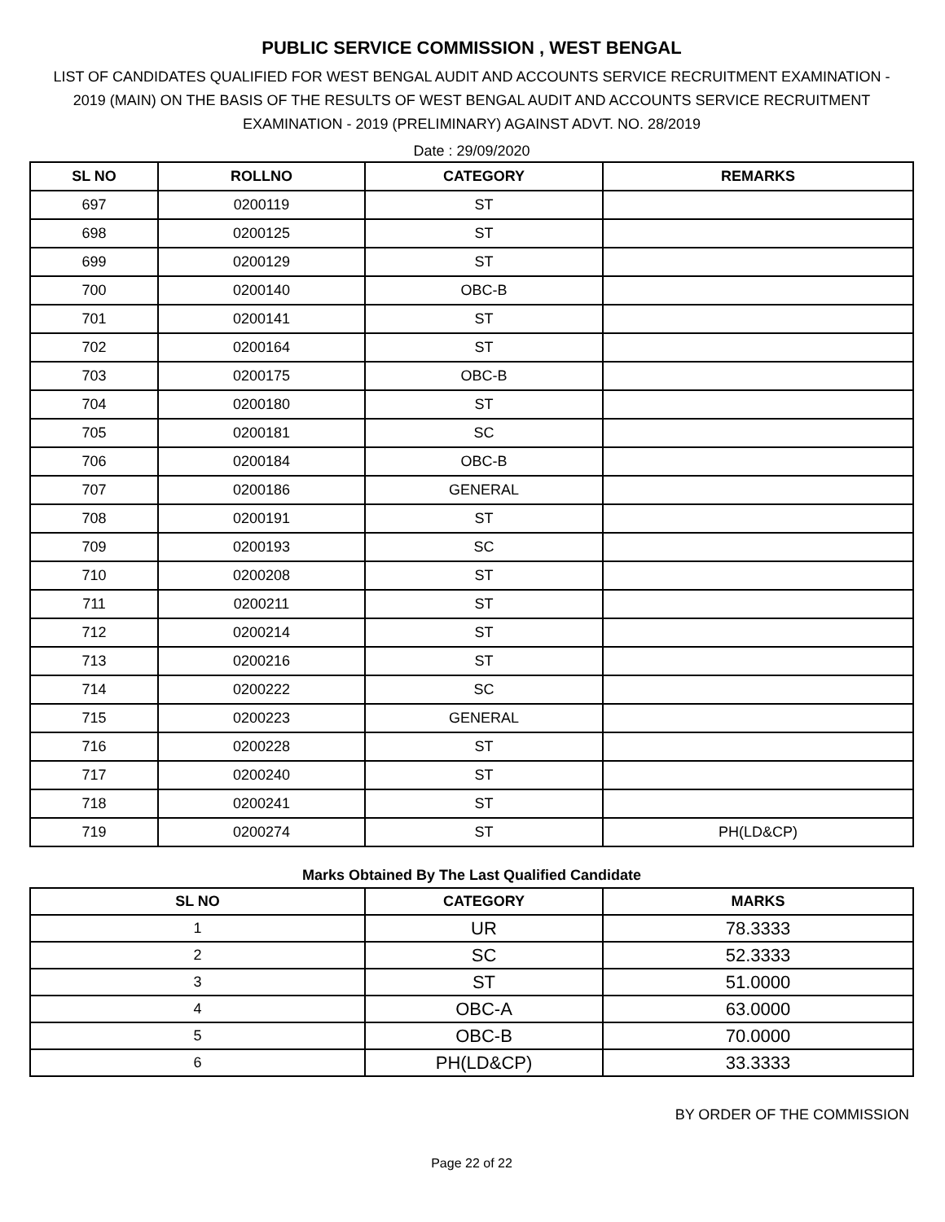PUBLIC SERVICE COMMISSION , WEST BENGAL
LIST OF CANDIDATES QUALIFIED FOR WEST BENGAL AUDIT AND ACCOUNTS SERVICE RECRUITMENT EXAMINATION - 2019 (MAIN) ON THE BASIS OF THE RESULTS OF WEST BENGAL AUDIT AND ACCOUNTS SERVICE RECRUITMENT EXAMINATION - 2019 (PRELIMINARY) AGAINST ADVT. NO. 28/2019
Date : 29/09/2020
| SL NO | ROLLNO | CATEGORY | REMARKS |
| --- | --- | --- | --- |
| 697 | 0200119 | ST | |
| 698 | 0200125 | ST | |
| 699 | 0200129 | ST | |
| 700 | 0200140 | OBC-B | |
| 701 | 0200141 | ST | |
| 702 | 0200164 | ST | |
| 703 | 0200175 | OBC-B | |
| 704 | 0200180 | ST | |
| 705 | 0200181 | SC | |
| 706 | 0200184 | OBC-B | |
| 707 | 0200186 | GENERAL | |
| 708 | 0200191 | ST | |
| 709 | 0200193 | SC | |
| 710 | 0200208 | ST | |
| 711 | 0200211 | ST | |
| 712 | 0200214 | ST | |
| 713 | 0200216 | ST | |
| 714 | 0200222 | SC | |
| 715 | 0200223 | GENERAL | |
| 716 | 0200228 | ST | |
| 717 | 0200240 | ST | |
| 718 | 0200241 | ST | |
| 719 | 0200274 | ST | PH(LD&CP) |
Marks Obtained By The Last Qualified Candidate
| SL NO | CATEGORY | MARKS |
| --- | --- | --- |
| 1 | UR | 78.3333 |
| 2 | SC | 52.3333 |
| 3 | ST | 51.0000 |
| 4 | OBC-A | 63.0000 |
| 5 | OBC-B | 70.0000 |
| 6 | PH(LD&CP) | 33.3333 |
BY ORDER OF THE COMMISSION
Page 22 of 22